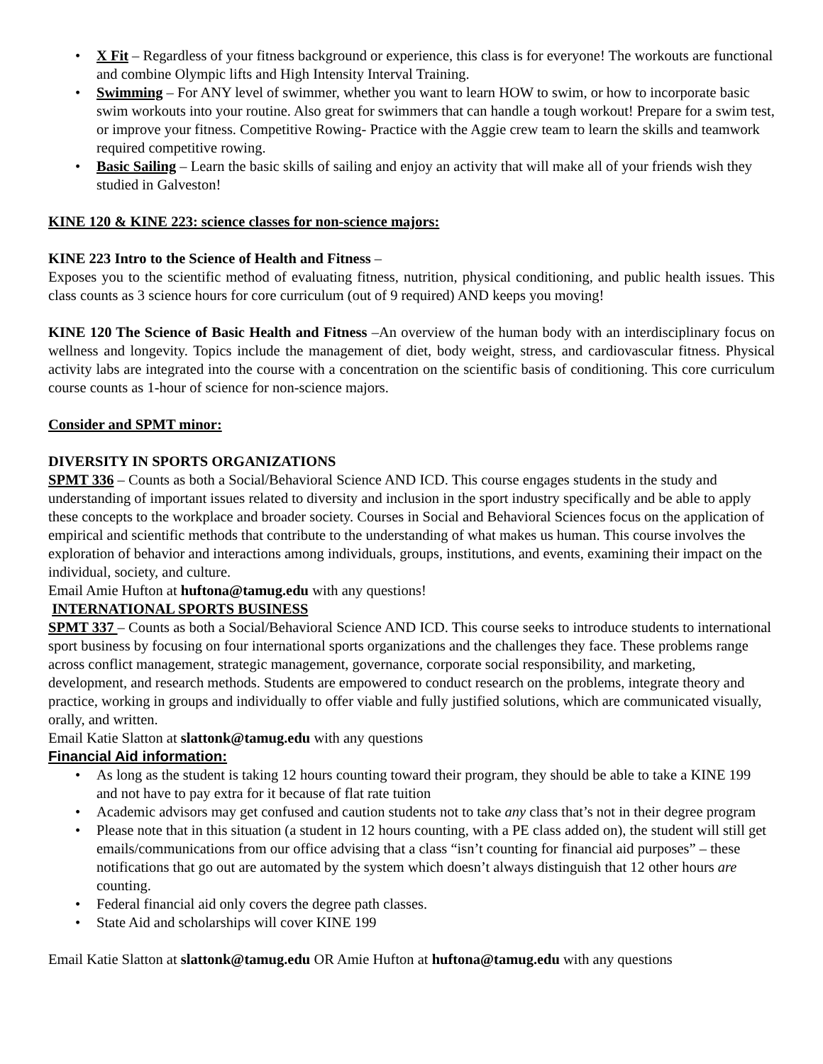• X Fit – Regardless of your fitness background or experience, this class is for everyone! The workouts are functional and combine Olympic lifts and High Intensity Interval Training.
• Swimming – For ANY level of swimmer, whether you want to learn HOW to swim, or how to incorporate basic swim workouts into your routine. Also great for swimmers that can handle a tough workout! Prepare for a swim test, or improve your fitness. Competitive Rowing- Practice with the Aggie crew team to learn the skills and teamwork required competitive rowing.
• Basic Sailing – Learn the basic skills of sailing and enjoy an activity that will make all of your friends wish they studied in Galveston!
KINE 120 & KINE 223: science classes for non-science majors:
KINE 223 Intro to the Science of Health and Fitness –
Exposes you to the scientific method of evaluating fitness, nutrition, physical conditioning, and public health issues. This class counts as 3 science hours for core curriculum (out of 9 required) AND keeps you moving!
KINE 120 The Science of Basic Health and Fitness –An overview of the human body with an interdisciplinary focus on wellness and longevity. Topics include the management of diet, body weight, stress, and cardiovascular fitness. Physical activity labs are integrated into the course with a concentration on the scientific basis of conditioning. This core curriculum course counts as 1-hour of science for non-science majors.
Consider and SPMT minor:
DIVERSITY IN SPORTS ORGANIZATIONS
SPMT 336 – Counts as both a Social/Behavioral Science AND ICD. This course engages students in the study and understanding of important issues related to diversity and inclusion in the sport industry specifically and be able to apply these concepts to the workplace and broader society. Courses in Social and Behavioral Sciences focus on the application of empirical and scientific methods that contribute to the understanding of what makes us human. This course involves the exploration of behavior and interactions among individuals, groups, institutions, and events, examining their impact on the individual, society, and culture.
Email Amie Hufton at huftona@tamug.edu with any questions!
INTERNATIONAL SPORTS BUSINESS
SPMT 337 – Counts as both a Social/Behavioral Science AND ICD. This course seeks to introduce students to international sport business by focusing on four international sports organizations and the challenges they face. These problems range across conflict management, strategic management, governance, corporate social responsibility, and marketing, development, and research methods. Students are empowered to conduct research on the problems, integrate theory and practice, working in groups and individually to offer viable and fully justified solutions, which are communicated visually, orally, and written.
Email Katie Slatton at slattonk@tamug.edu with any questions
Financial Aid information:
• As long as the student is taking 12 hours counting toward their program, they should be able to take a KINE 199 and not have to pay extra for it because of flat rate tuition
• Academic advisors may get confused and caution students not to take any class that’s not in their degree program
• Please note that in this situation (a student in 12 hours counting, with a PE class added on), the student will still get emails/communications from our office advising that a class “isn’t counting for financial aid purposes” – these notifications that go out are automated by the system which doesn’t always distinguish that 12 other hours are counting.
• Federal financial aid only covers the degree path classes.
• State Aid and scholarships will cover KINE 199
Email Katie Slatton at slattonk@tamug.edu OR Amie Hufton at huftona@tamug.edu with any questions